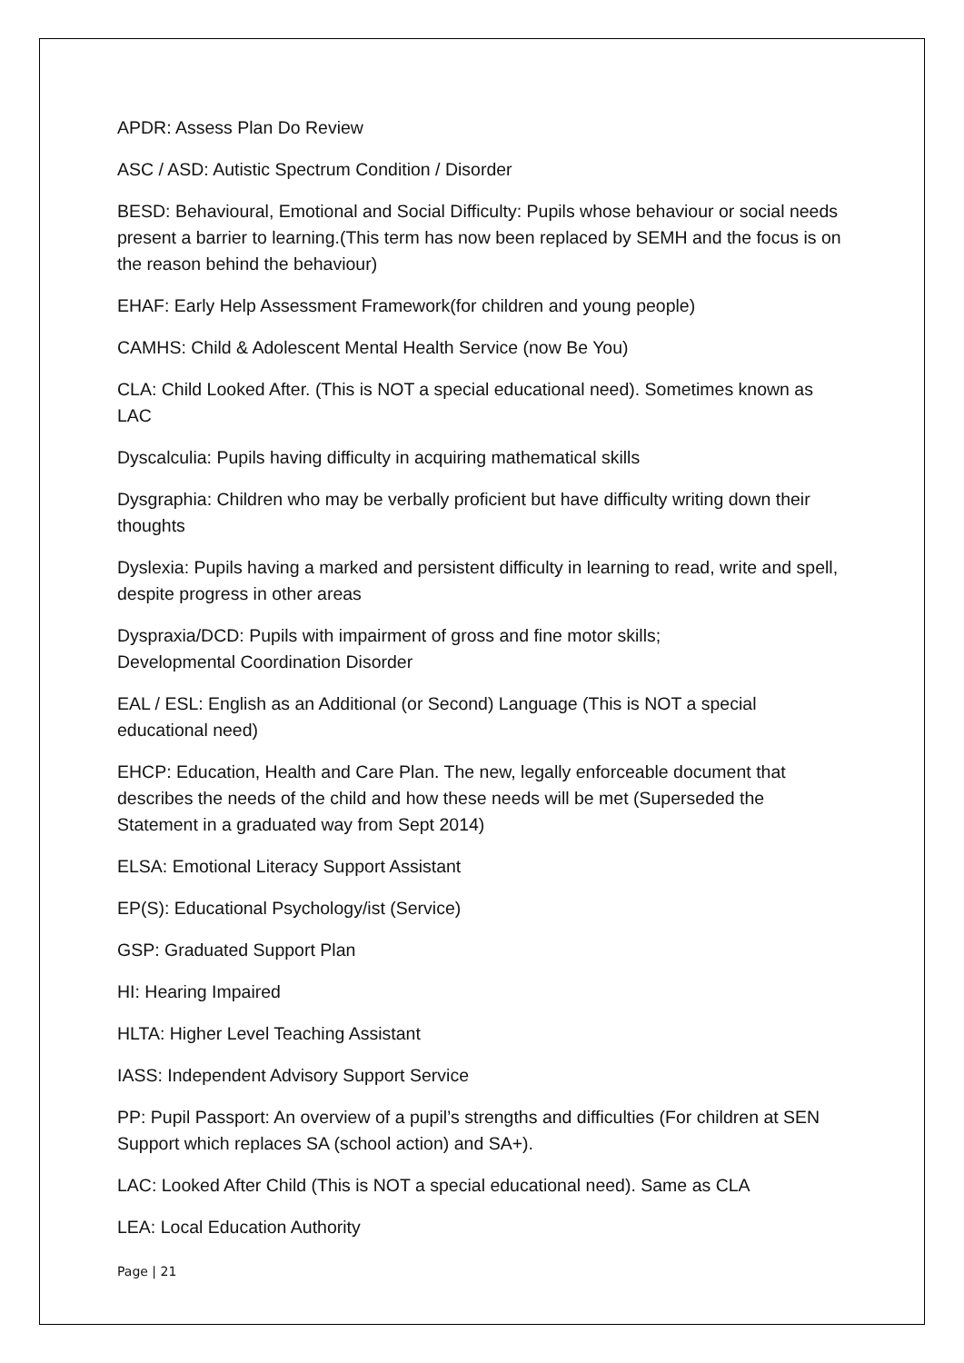APDR: Assess Plan Do Review
ASC / ASD: Autistic Spectrum Condition / Disorder
BESD: Behavioural, Emotional and Social Difficulty: Pupils whose behaviour or social needs present a barrier to learning.(This term has now been replaced by SEMH and the focus is on the reason behind the behaviour)
EHAF: Early Help Assessment Framework(for children and young people)
CAMHS: Child & Adolescent Mental Health Service (now Be You)
CLA: Child Looked After. (This is NOT a special educational need). Sometimes known as LAC
Dyscalculia: Pupils having difficulty in acquiring mathematical skills
Dysgraphia: Children who may be verbally proficient but have difficulty writing down their thoughts
Dyslexia: Pupils having a marked and persistent difficulty in learning to read, write and spell, despite progress in other areas
Dyspraxia/DCD: Pupils with impairment of gross and fine motor skills;
Developmental Coordination Disorder
EAL / ESL: English as an Additional (or Second) Language (This is NOT a special educational need)
EHCP: Education, Health and Care Plan. The new, legally enforceable document that describes the needs of the child and how these needs will be met (Superseded the Statement in a graduated way from Sept 2014)
ELSA: Emotional Literacy Support Assistant
EP(S): Educational Psychology/ist (Service)
GSP: Graduated Support Plan
HI: Hearing Impaired
HLTA: Higher Level Teaching Assistant
IASS: Independent Advisory Support Service
PP: Pupil Passport: An overview of a pupil’s strengths and difficulties (For children at SEN Support which replaces SA (school action) and SA+).
LAC: Looked After Child (This is NOT a special educational need). Same as CLA
LEA: Local Education Authority
Page | 21